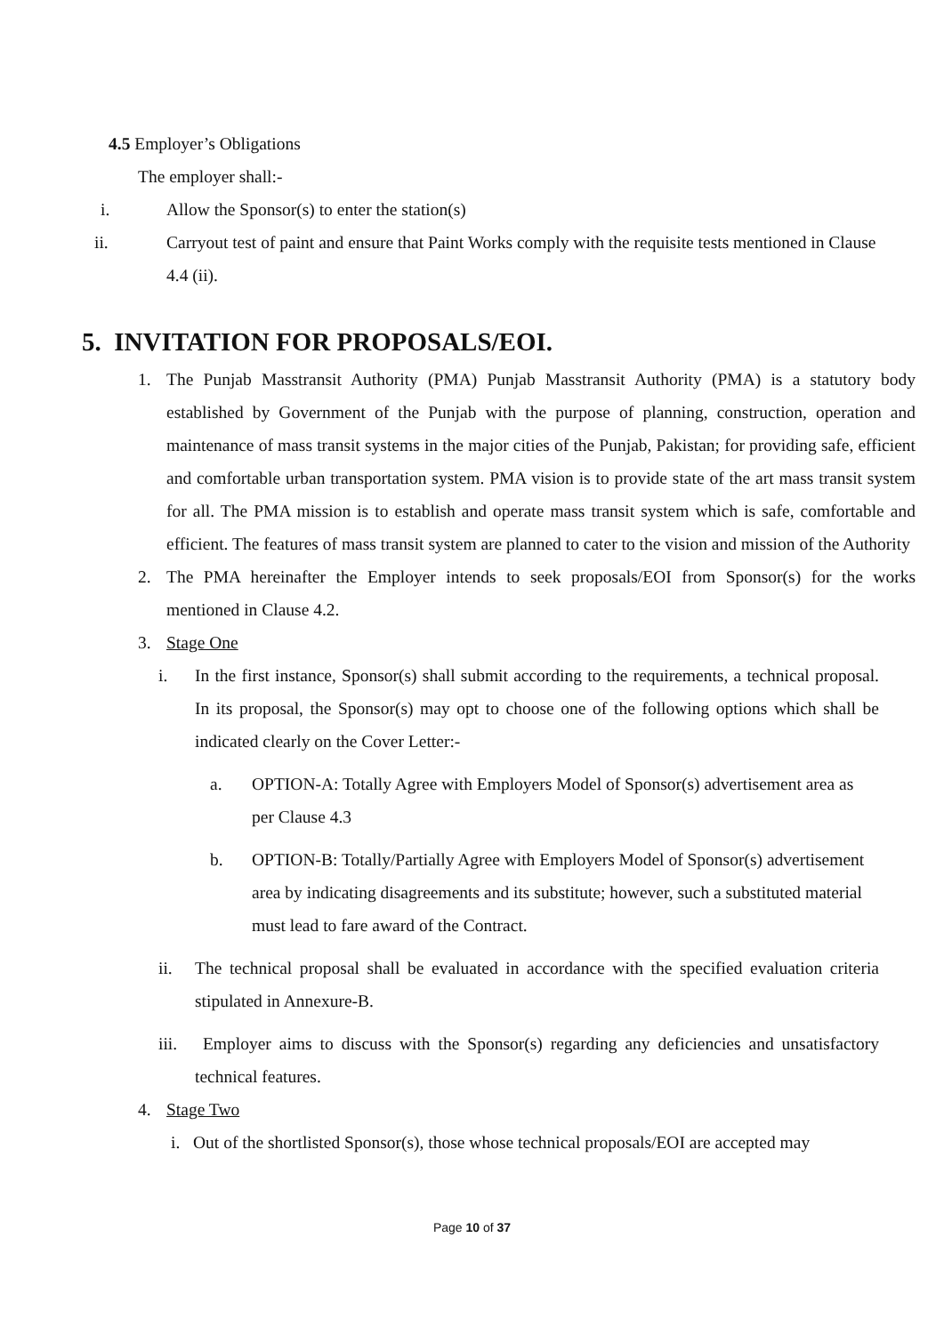4.5 Employer’s Obligations
The employer shall:-
i. Allow the Sponsor(s) to enter the station(s)
ii. Carryout test of paint and ensure that Paint Works comply with the requisite tests mentioned in Clause 4.4 (ii).
5. INVITATION FOR PROPOSALS/EOI.
1. The Punjab Masstransit Authority (PMA) Punjab Masstransit Authority (PMA) is a statutory body established by Government of the Punjab with the purpose of planning, construction, operation and maintenance of mass transit systems in the major cities of the Punjab, Pakistan; for providing safe, efficient and comfortable urban transportation system. PMA vision is to provide state of the art mass transit system for all. The PMA mission is to establish and operate mass transit system which is safe, comfortable and efficient. The features of mass transit system are planned to cater to the vision and mission of the Authority
2. The PMA hereinafter the Employer intends to seek proposals/EOI from Sponsor(s) for the works mentioned in Clause 4.2.
3. Stage One
i. In the first instance, Sponsor(s) shall submit according to the requirements, a technical proposal. In its proposal, the Sponsor(s) may opt to choose one of the following options which shall be indicated clearly on the Cover Letter:-
a. OPTION-A: Totally Agree with Employers Model of Sponsor(s) advertisement area as per Clause 4.3
b. OPTION-B: Totally/Partially Agree with Employers Model of Sponsor(s) advertisement area by indicating disagreements and its substitute; however, such a substituted material must lead to fare award of the Contract.
ii. The technical proposal shall be evaluated in accordance with the specified evaluation criteria stipulated in Annexure-B.
iii. Employer aims to discuss with the Sponsor(s) regarding any deficiencies and unsatisfactory technical features.
4. Stage Two
i. Out of the shortlisted Sponsor(s), those whose technical proposals/EOI are accepted may
Page 10 of 37